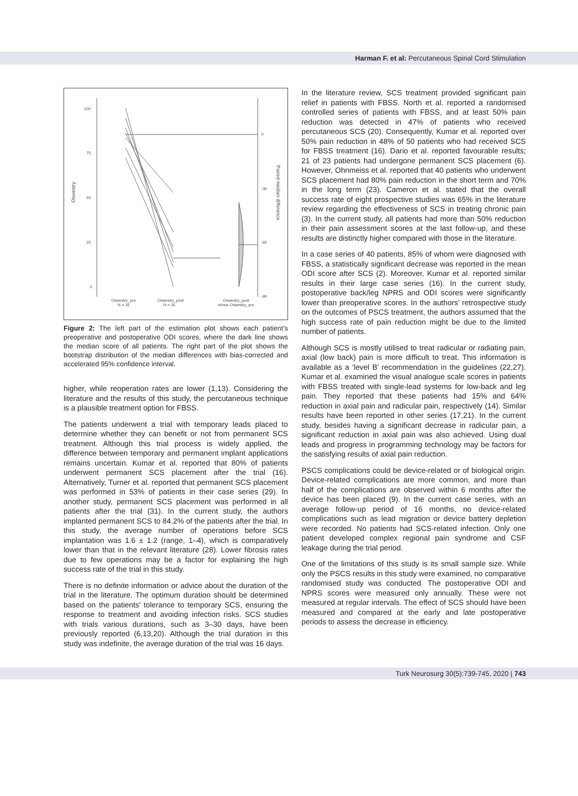Harman F. et al: Percutaneous Spinal Cord Stimulation
100
75
50
25
0
Oswestry
0
-30
-60
-90
Paired median difference
Oswestry_pre
N = 16
Oswestry_post
N = 16
Oswestry_post
minus Oswestry_pre
Figure 2: The left part of the estimation plot shows each patient’s preoperative and postoperative ODI scores, where the dark line shows the median score of all patients. The right part of the plot shows the bootstrap distribution of the median differences with bias-corrected and accelerated 95% confidence interval.
higher, while reoperation rates are lower (1,13). Considering the literature and the results of this study, the percutaneous technique is a plausible treatment option for FBSS.
The patients underwent a trial with temporary leads placed to determine whether they can benefit or not from permanent SCS treatment. Although this trial process is widely applied, the difference between temporary and permanent implant applications remains uncertain. Kumar et al. reported that 80% of patients underwent permanent SCS placement after the trial (16). Alternatively, Turner et al. reported that permanent SCS placement was performed in 53% of patients in their case series (29). In another study, permanent SCS placement was performed in all patients after the trial (31). In the current study, the authors implanted permanent SCS to 84.2% of the patients after the trial. In this study, the average number of operations before SCS implantation was 1.6 ± 1.2 (range, 1–4), which is comparatively lower than that in the relevant literature (28). Lower fibrosis rates due to few operations may be a factor for explaining the high success rate of the trial in this study.
There is no definite information or advice about the duration of the trial in the literature. The optimum duration should be determined based on the patients’ tolerance to temporary SCS, ensuring the response to treatment and avoiding infection risks. SCS studies with trials various durations, such as 3–30 days, have been previously reported (6,13,20). Although the trial duration in this study was indefinite, the average duration of the trial was 16 days.
In the literature review, SCS treatment provided significant pain relief in patients with FBSS. North et al. reported a randomised controlled series of patients with FBSS, and at least 50% pain reduction was detected in 47% of patients who received percutaneous SCS (20). Consequently, Kumar et al. reported over 50% pain reduction in 48% of 50 patients who had received SCS for FBSS treatment (16). Dario et al. reported favourable results; 21 of 23 patients had undergone permanent SCS placement (6). However, Ohnmeiss et al. reported that 40 patients who underwent SCS placement had 80% pain reduction in the short term and 70% in the long term (23). Cameron et al. stated that the overall success rate of eight prospective studies was 65% in the literature review regarding the effectiveness of SCS in treating chronic pain (3). In the current study, all patients had more than 50% reduction in their pain assessment scores at the last follow-up, and these results are distinctly higher compared with those in the literature.
In a case series of 40 patients, 85% of whom were diagnosed with FBSS, a statistically significant decrease was reported in the mean ODI score after SCS (2). Moreover, Kumar et al. reported similar results in their large case series (16). In the current study, postoperative back/leg NPRS and ODI scores were significantly lower than preoperative scores. In the authors’ retrospective study on the outcomes of PSCS treatment, the authors assumed that the high success rate of pain reduction might be due to the limited number of patients.
Although SCS is mostly utilised to treat radicular or radiating pain, axial (low back) pain is more difficult to treat. This information is available as a ‘level B’ recommendation in the guidelines (22,27). Kumar et al. examined the visual analogue scale scores in patients with FBSS treated with single-lead systems for low-back and leg pain. They reported that these patients had 15% and 64% reduction in axial pain and radicular pain, respectively (14). Similar results have been reported in other series (17,21). In the current study, besides having a significant decrease in radicular pain, a significant reduction in axial pain was also achieved. Using dual leads and progress in programming technology may be factors for the satisfying results of axial pain reduction.
PSCS complications could be device-related or of biological origin. Device-related complications are more common, and more than half of the complications are observed within 6 months after the device has been placed (9). In the current case series, with an average follow-up period of 16 months, no device-related complications such as lead migration or device battery depletion were recorded. No patients had SCS-related infection. Only one patient developed complex regional pain syndrome and CSF leakage during the trial period.
One of the limitations of this study is its small sample size. While only the PSCS results in this study were examined, no comparative randomised study was conducted. The postoperative ODI and NPRS scores were measured only annually. These were not measured at regular intervals. The effect of SCS should have been measured and compared at the early and late postoperative periods to assess the decrease in efficiency.
Turk Neurosurg 30(5):739-745, 2020 | 743